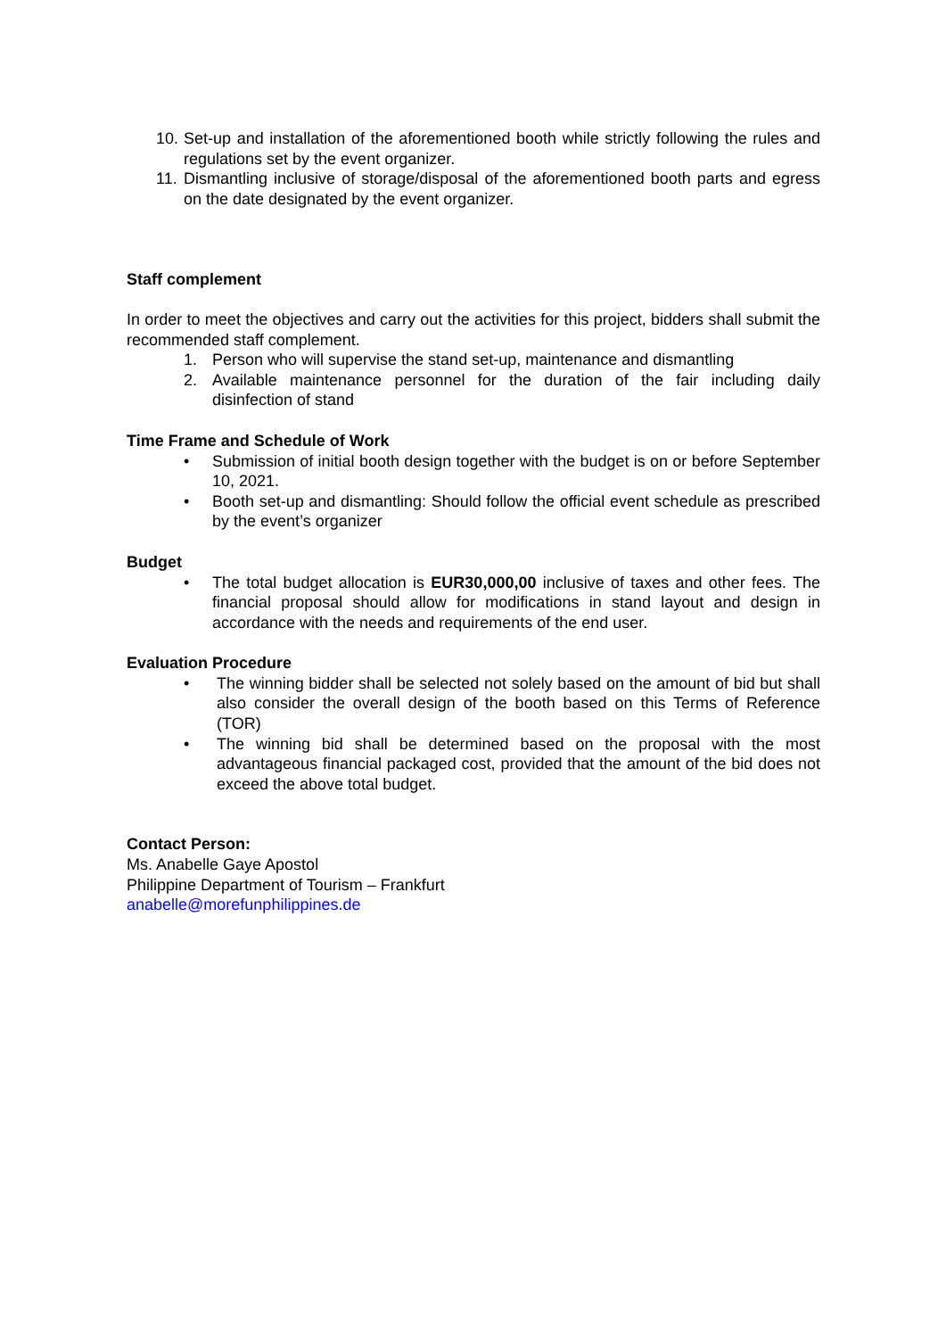10. Set-up and installation of the aforementioned booth while strictly following the rules and regulations set by the event organizer.
11. Dismantling inclusive of storage/disposal of the aforementioned booth parts and egress on the date designated by the event organizer.
Staff complement
In order to meet the objectives and carry out the activities for this project, bidders shall submit the recommended staff complement.
1. Person who will supervise the stand set-up, maintenance and dismantling
2. Available maintenance personnel for the duration of the fair including daily disinfection of stand
Time Frame and Schedule of Work
• Submission of initial booth design together with the budget is on or before September 10, 2021.
• Booth set-up and dismantling: Should follow the official event schedule as prescribed by the event’s organizer
Budget
• The total budget allocation is EUR30,000,00 inclusive of taxes and other fees. The financial proposal should allow for modifications in stand layout and design in accordance with the needs and requirements of the end user.
Evaluation Procedure
• The winning bidder shall be selected not solely based on the amount of bid but shall also consider the overall design of the booth based on this Terms of Reference (TOR)
• The winning bid shall be determined based on the proposal with the most advantageous financial packaged cost, provided that the amount of the bid does not exceed the above total budget.
Contact Person:
Ms. Anabelle Gaye Apostol
Philippine Department of Tourism – Frankfurt
anabelle@morefunphilippines.de